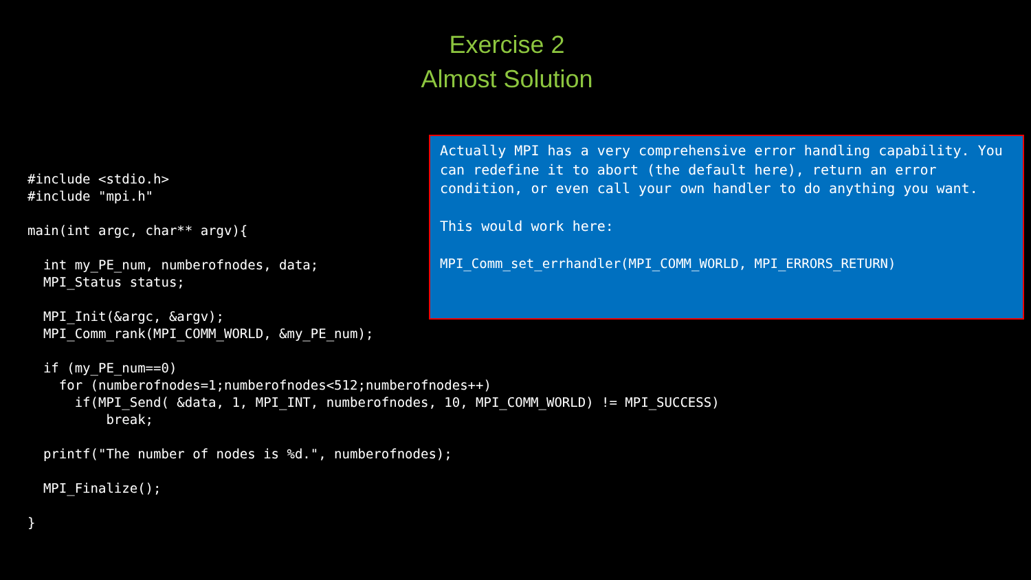Exercise 2
Almost Solution
#include <stdio.h>
#include "mpi.h"

main(int argc, char** argv){

  int my_PE_num, numberofnodes, data;
  MPI_Status status;

  MPI_Init(&argc, &argv);
  MPI_Comm_rank(MPI_COMM_WORLD, &my_PE_num);

  if (my_PE_num==0)
    for (numberofnodes=1;numberofnodes<512;numberofnodes++)
      if(MPI_Send( &data, 1, MPI_INT, numberofnodes, 10, MPI_COMM_WORLD) != MPI_SUCCESS)
          break;

  printf("The number of nodes is %d.", numberofnodes);

  MPI_Finalize();

}
Actually MPI has a very comprehensive error handling capability. You can redefine it to abort (the default here), return an error condition, or even call your own handler to do anything you want.
This would work here:
MPI_Comm_set_errhandler(MPI_COMM_WORLD, MPI_ERRORS_RETURN)